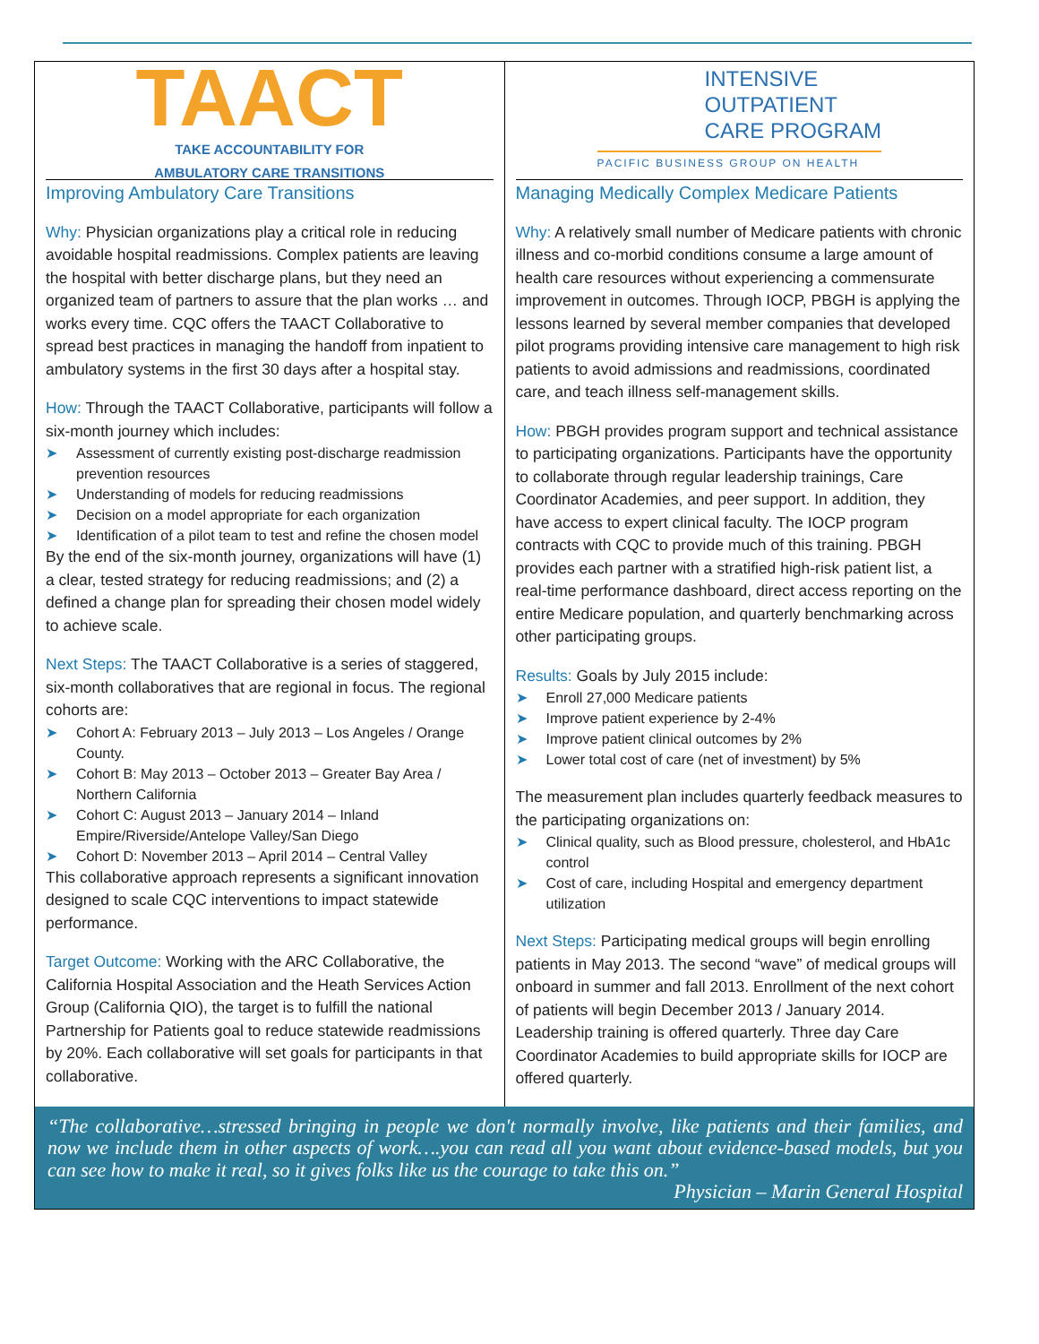TAACT
TAKE ACCOUNTABILITY FOR
AMBULATORY CARE TRANSITIONS
Improving Ambulatory Care Transitions
Why: Physician organizations play a critical role in reducing avoidable hospital readmissions. Complex patients are leaving the hospital with better discharge plans, but they need an organized team of partners to assure that the plan works … and works every time. CQC offers the TAACT Collaborative to spread best practices in managing the handoff from inpatient to ambulatory systems in the first 30 days after a hospital stay.
How: Through the TAACT Collaborative, participants will follow a six-month journey which includes:
➤ Assessment of currently existing post-discharge readmission prevention resources
➤ Understanding of models for reducing readmissions
➤ Decision on a model appropriate for each organization
➤ Identification of a pilot team to test and refine the chosen model
By the end of the six-month journey, organizations will have (1) a clear, tested strategy for reducing readmissions; and (2) a defined a change plan for spreading their chosen model widely to achieve scale.
Next Steps: The TAACT Collaborative is a series of staggered, six-month collaboratives that are regional in focus. The regional cohorts are:
➤ Cohort A: February 2013 – July 2013 – Los Angeles / Orange County.
➤ Cohort B: May 2013 – October 2013 – Greater Bay Area / Northern California
➤ Cohort C: August 2013 – January 2014 – Inland Empire/Riverside/Antelope Valley/San Diego
➤ Cohort D: November 2013 – April 2014 – Central Valley
This collaborative approach represents a significant innovation designed to scale CQC interventions to impact statewide performance.
Target Outcome: Working with the ARC Collaborative, the California Hospital Association and the Heath Services Action Group (California QIO), the target is to fulfill the national Partnership for Patients goal to reduce statewide readmissions by 20%. Each collaborative will set goals for participants in that collaborative.
INTENSIVE
OUTPATIENT
CARE PROGRAM
PACIFIC BUSINESS GROUP ON HEALTH
Managing Medically Complex Medicare Patients
Why: A relatively small number of Medicare patients with chronic illness and co-morbid conditions consume a large amount of health care resources without experiencing a commensurate improvement in outcomes. Through IOCP, PBGH is applying the lessons learned by several member companies that developed pilot programs providing intensive care management to high risk patients to avoid admissions and readmissions, coordinated care, and teach illness self-management skills.
How: PBGH provides program support and technical assistance to participating organizations. Participants have the opportunity to collaborate through regular leadership trainings, Care Coordinator Academies, and peer support. In addition, they have access to expert clinical faculty. The IOCP program contracts with CQC to provide much of this training. PBGH provides each partner with a stratified high-risk patient list, a real-time performance dashboard, direct access reporting on the entire Medicare population, and quarterly benchmarking across other participating groups.
Results: Goals by July 2015 include:
➤ Enroll 27,000 Medicare patients
➤ Improve patient experience by 2-4%
➤ Improve patient clinical outcomes by 2%
➤ Lower total cost of care (net of investment) by 5%
The measurement plan includes quarterly feedback measures to the participating organizations on:
➤ Clinical quality, such as Blood pressure, cholesterol, and HbA1c control
➤ Cost of care, including Hospital and emergency department utilization
Next Steps: Participating medical groups will begin enrolling patients in May 2013. The second “wave” of medical groups will onboard in summer and fall 2013. Enrollment of the next cohort of patients will begin December 2013 / January 2014. Leadership training is offered quarterly. Three day Care Coordinator Academies to build appropriate skills for IOCP are offered quarterly.
“The collaborative…stressed bringing in people we don't normally involve, like patients and their families, and now we include them in other aspects of work….you can read all you want about evidence-based models, but you can see how to make it real, so it gives folks like us the courage to take this on.”
Physician – Marin General Hospital